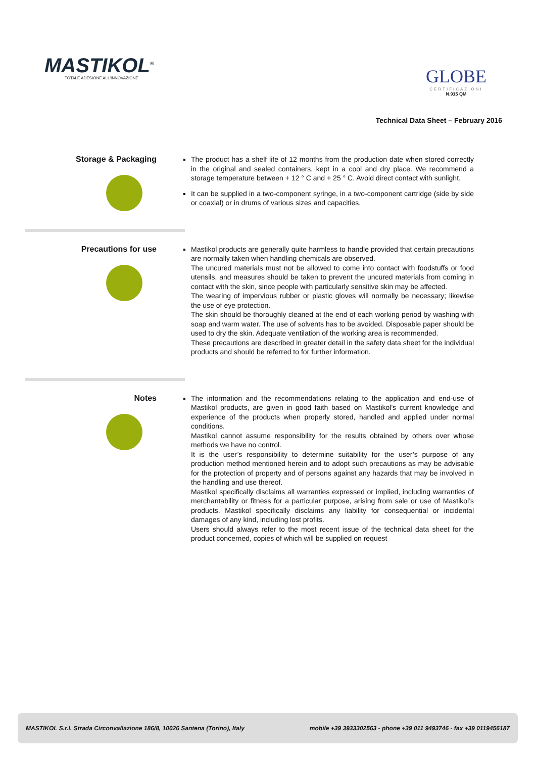MASTIKOL<sup>®</sup>
TOTALE ADESIONE ALL'INNOVAZIONE
GLOBE
CERTIFICAZIONI
N.915 QM
Technical Data Sheet – February 2016
Storage & Packaging
The product has a shelf life of 12 months from the production date when stored correctly in the original and sealed containers, kept in a cool and dry place. We recommend a storage temperature between + 12 ° C and + 25 ° C. Avoid direct contact with sunlight.
It can be supplied in a two-component syringe, in a two-component cartridge (side by side or coaxial) or in drums of various sizes and capacities.
Precautions for use
Mastikol products are generally quite harmless to handle provided that certain precautions are normally taken when handling chemicals are observed.
The uncured materials must not be allowed to come into contact with foodstuffs or food utensils, and measures should be taken to prevent the uncured materials from coming in contact with the skin, since people with particularly sensitive skin may be affected.
The wearing of impervious rubber or plastic gloves will normally be necessary; likewise the use of eye protection.
The skin should be thoroughly cleaned at the end of each working period by washing with soap and warm water. The use of solvents has to be avoided. Disposable paper should be used to dry the skin. Adequate ventilation of the working area is recommended.
These precautions are described in greater detail in the safety data sheet for the individual products and should be referred to for further information.
Notes
The information and the recommendations relating to the application and end-use of Mastikol products, are given in good faith based on Mastikol's current knowledge and experience of the products when properly stored, handled and applied under normal conditions.
Mastikol cannot assume responsibility for the results obtained by others over whose methods we have no control.
It is the user’s responsibility to determine suitability for the user’s purpose of any production method mentioned herein and to adopt such precautions as may be advisable for the protection of property and of persons against any hazards that may be involved in the handling and use thereof.
Mastikol specifically disclaims all warranties expressed or implied, including warranties of merchantability or fitness for a particular purpose, arising from sale or use of Mastikol’s products. Mastikol specifically disclaims any liability for consequential or incidental damages of any kind, including lost profits.
Users should always refer to the most recent issue of the technical data sheet for the product concerned, copies of which will be supplied on request
MASTIKOL S.r.l. Strada Circonvallazione 186/8, 10026 Santena (Torino), Italy
mobile +39 3933302563 - phone +39 011 9493746 - fax +39 0119456187